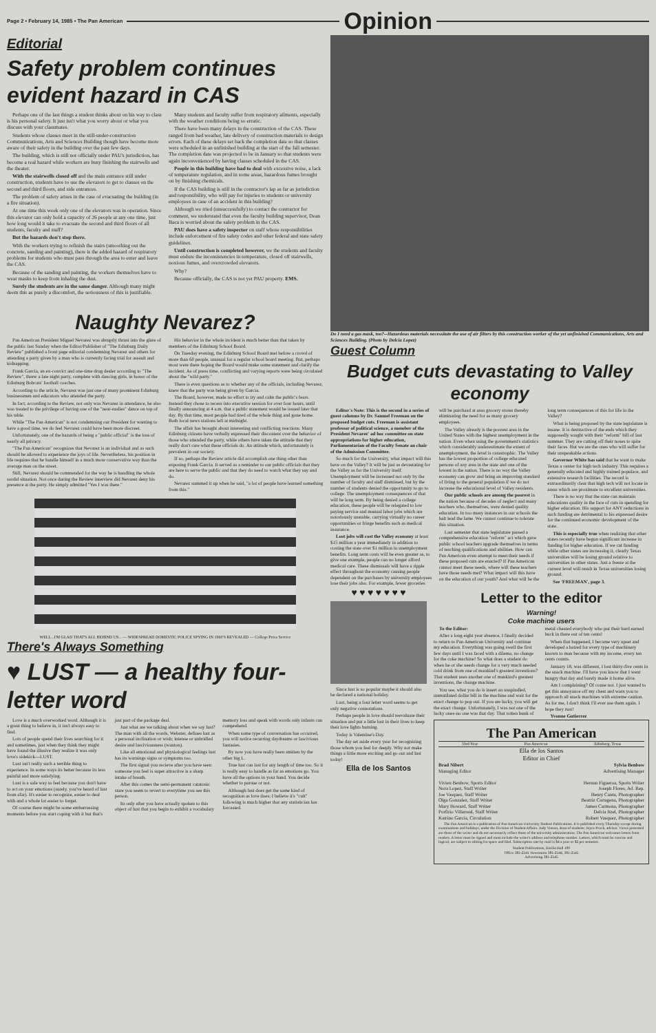Page 2 • February 14, 1985 • The Pan American Opinion
Editorial
Safety problem continues evident hazard in CAS
Perhaps one of the last things a student thinks about on his way to class is his personal safety. It just isn't what you worry about or what you discuss with your classmates.
Students whose classes meet in the still-under-construction Communications, Arts and Sciences Building though have become more aware of their safety in the building over the past few days.
The building, which is still not officially under PAU's jurisdiction, has become a real hazard while workers are busy finishing the stairwells and the theater.
With the stairwells closed off and the main entrance still under construction, students have to use the elevators to get to classes on the second and third floors, and side entrances.
The problem of safety arises in the case of evacuating the building (in a fire situation).
At one time this week only one of the elevators was in operation. Since this elevator can only hold a capacity of 26 people at any one time, just how long would it take to evacuate the second and third floors of all students, faculty and staff?
But the hazards don't stop there.
With the workers trying to refinish the stairs (smoothing out the concrete, sanding and painting), there is the added hazard of respiratory problems for students who must pass through the area to enter and leave the CAS.
Because of the sanding and painting, the workers themselves have to wear masks to keep from inhaling the dust.
Surely the students are in the same danger. Although many might deem this as purely a discomfort, the seriousness of this is justifiable.
Many students and faculty suffer from respiratory ailments, especially with the weather conditions being so erratic.
There have been many delays in the construction of the CAS. These ranged from bad weather, late delivery of construction materials to design errors. Each of these delays set back the completion date so that classes were scheduled in an unfinished building at the start of the fall semester. The completion date was projected to be in January so that students were again inconvenienced by having classes scheduled in the CAS.
People in this building have had to deal with excessive noise, a lack of temperature regulation, and in some areas, hazardous fumes brought on by finishing chemicals.
If the CAS building is still in the contractor's lap as far as jurisdiction and responsibility, who will pay for injuries to students or university employees in case of an accident in this building?
Although we tried (unsuccessfully) to contact the contractor for comment, we understand that even the faculty building supervisor, Dean Baca is worried about the safety problem in the CAS.
PAU does have a safety inspector on staff whose responsibilities include enforcement of fire safety codes and other federal and state safety guidelines.
Until construction is completed however, we the students and faculty must endure the inconsistencies in temperature, closed off stairwells, noxious fumes, and overcrowded elevators.
Why?
Because officially, the CAS is not yet PAU property. EMS.
Naughty Nevarez?
Pan American President Miguel Nevarez was abruptly thrust into the glare of the public last Sunday when the Editor/Publisher of "The Edinburg Daily Review" published a front page editorial condemning Nevarez and others for attending a party given by a man who is currently facing trial for assault and kidnapping.
Frank Garcia, an ex-convict and one-time drug dealer according to "The Review", threw a late night party, complete with dancing girls, in honor of the Edinburg Bobcats' football coaches.
According to the article, Nevarez was just one of many prominent Edinburg businessmen and educators who attended the party.
In fact, according to the Review, not only was Nevarez in attendance, he also was treated to the privilege of having one of the "near-nudies" dance on top of his table.
While "The Pan American" is not condemning our President for wanting to have a good time, we do feel Nevarez could have been more discreet.
Unfortunately, one of the hazards of being a "public official" is the loss of nearly all privacy.
"The Pan American" recognizes that Nevarez is an individual and as such should be allowed to experience the joys of life. Nevertheless, his position in life requires that he handle himself in a much more conservative way than the average man on the street.
Still, Nevarez should be commended for the way he is handling the whole sordid situation. Not once during the Review interview did Nevarez deny his presence at the party. He simply admitted "Yes I was there."
His behavior in the whole incident is much better than that taken by members of the Edinburg School Board.
On Tuesday evening, the Edinburg School Board met before a crowd of more than 60 people, unusual for a regular school board meeting. But, perhaps most were there hoping the Board would make some statement and clarify the incident. As of press time, conflicting and varying reports were being circulated about the "wild party."
There is even questions as to whether any of the officials, including Nevarez, knew that the party was being given by Garcia.
The Board, however, made no effort to try and calm the public's fears. Instead they chose to recess into executive session for over four hours, until finally announcing at 4 a.m. that a public statement would be issued later that day. By that time, most people had tired of the whole thing and gone home. Both local news stations left at midnight.
The affair has brought about interesting and conflicting reactions. Many Edinburg citizens have verbally expressed their discontent over the behavior of those who attended the party, while others have taken the attitude that they really don't care what these officials do. An attitude which, unfortunately is prevalent in our society.
If so, perhaps the Review article did accomplish one thing other than exposing Frank Garcia. It served as a reminder to our public officials that they are here to serve the public and that they do need to watch what they say and do.
Nevarez summed it up when he said, "a lot of people have learned something from this."
WELL...I'M GLAD THAT'S ALL BEHIND US... — WIDESPREAD DOMESTIC POLICE SPYING IN 1960'S REVEALED — College Press Service
There's Always Something
♥ LUST — a healthy four-letter word
Love is a much overworked word. Although it is a great thing to believe in, it isn't always easy to find.
Lots of people spend their lives searching for it and sometimes, just when they think they might have found the illusive they realize it was only love's sidekick---LUST.
Lust isn't really such a terrible thing to experience. In some ways its better because its less painful and more satisfying.
Lust is a safe way to feel because you don't have to act on your emotions (surely, you've heard of lust from afar). It's easier to recognize, easier to deal with and a whole lot easier to forget.
Of course there might be some embarrassing moments before you start coping with it but that's just part of the package deal.
Just what are we talking about when we say lust? The man with all the words, Webster, defines lust as a personal inclination or wish; intense or unbridled desire and lasciviousness (wanton).
Like all emotional and physiological feelings lust has its warnings signs or symptoms too.
The first signal you recieve after you have seen someone you feel is super attractive is a sharp intake of breath.
After this comes the semi-permanent catatonic stare you seem to revert to everytime you see this person.
Its only after you have actually spoken to this object of lust that you begin to exhibit a vocabulary memory loss and speak with words only infants can comprehend.
When some type of conversation has occurred, you will notice recurring daydreams or lascivious fantasies.
By now you have really been smitten by the other big L.
True lust can last for any length of time too. So it is really easy to handle as far as emotions go. You have all the options in your hand. You decide whether to pursue or not.
Although lust does get the same kind of recognition as love does; I believe it's "cult" following is much higher that any statistician has forcasted.
Do I need a gas mask, too?--Hazardous materials necessitate the use of air filters by this construction worker of the yet unfinished Communications, Arts and Sciences Building. (Photo by Delcia Lopez)
Guest Column
Budget cuts devastating to Valley economy
Editor's Note: This is the second in a series of guest columns by Dr. Samuel Freeman on the proposed budget cuts. Freeman is assistant professor of political science, a member of the President Nevarez' ad hoc committee on state appropriations for higher education, Parliamentarian of the Faculty Senate an chair of the Admission Committee.
So much for the University, what impact will this have on the Valley? It will be just as devastating for the Valley as for the University itself. Unemployment will be increased not only by the number of faculty and staff dismissed, but by the number of students denied the opportunity to go to college. The unemployment consequences of that will be long term. By being denied a college education, these people will be relegated to low paying service and manual labor jobs which are notoriously unstable, carrying virtually no career opportunities or fringe benefits such as medical insurance.
Lost jobs will cost the Valley economy at least $15 million a year immediately in addition to costing the state over $1 million in unemployment benefits. Long term costs will be even greater as, to give one example, people can no longer afford medical care. These dismissals will have a ripple effect throughout the economy causing people dependent on the purchases by university employees lose their jobs also. For example, fewer groceries will be purchasd at area grocery stores thereby eliminating the need for as many grocery employees.
The Valley already is the poorest area in the United States with the highest unemployment in the nation. Even when using the government's statistics which considerably underestimate the extent of unemployment, the level is catastrophic. The Valley has the lowest proportion of college educated persons of any area in the state and one of the lowest in the nation. There is no way the Valley economy can grow and bring an improving standard of living to the general population if we do not increase the educational level of Valley residents.
Our public schools are among the poorest in the nation because of decades of neglect and many teachers who, themselves, were denied quality education. In too many instances in our schools the halt lead the lame. We cannot continue to tolerate this situation.
Last semester that state legislature passed a comprehensive education "reform" act which gave public school teachers upgrade themselves in terms of teaching qualifications and abilities. How can Pan American even attempt to meet their needs if these proposed cuts are enacted? If Pan American cannot meet these needs, where will these teachers have those needs met? What impact will this have on the education of our youth? And what will be the long term consequences of this for life in the Valley?
What is being proposed by the state legislature is insane. It is destructive of the ends which they supposedly sought with their "reform" bill of last summer. They are cutting off their noses to spite their faces. But we are the ones who will suffer for their unspeakable actions.
Governor White has said that he want to make Texas a center for high tech industry. This requires a generally educated and highly trained populace, and extensive research facilities. The record is extraordinarily clear that high tech will not locate in areas which are proximate to excellent universities.
There is no way that the state can maintain educations quality in the face of cuts in spending for higher education. His support for ANY reductions in such funding are detrimental to his expressed desire for the continued economic development of the state.
This is especially true when realizing that other states recently have begun significant increase in funding for higher education. If we cut funding while other states are increasing it, clearly Texas universities will be losing ground relative to universities in other states. Just a freeze at the current level will result in Texas universities losing ground.
See 'FREEMAN', page 3.
♥ ♥ ♥ ♥ ♥ ♥ ♥
Since lust is so popular maybe it should also be declared a national holiday.
Lust, being a four letter word seems to get only negative connotations.
Perhaps people in love should reevaluate their situation and put a little lust in their lives to keep their love lights burning.
Today is Valentine's Day.
The day set aside every year for recognizing those whom you feel for deeply. Why not make things a little more exciting and go out and lust today!
Ella de los Santos
Letter to the editor
Warning!
Coke machine users
To the Editor:
After a long eight year absence, I finally decided to return to Pan American University and continue my education. Everything was going swell the first few days until I was faced with a dilema, no change for the coke machine! So what does a student do when he or she needs change for a very much needed cold drink from one of mankind's greatest inventions? That student uses another one of mankind's greatest inventions, the change machine.
You see, what you do is insert an unspindled, unmutilated dollar bill in the machine and wait for the exact change to pop out. If you are lucky, you will get the exact change. Unfortunately, I was not one of the lucky ones-no one was that day. That rotten hunk of metal cheated everybody who put their hard earned buck in there out of ten cents!
When that happened, I became very upset and developed a hatred for every type of machinery known to man because with my income, every ten cents counts.
January 18, was different, I lost thirty-five cents in the snack machine. I'll have you know that I went hungry that day and barely made it home alive.
Am I complaining? Of couse not. I just wanted to get this annoyance off my chest and warn you to approach all snack machines with extreme caution. As for me, I don't think I'll ever use them again. I hope they rust!
Yvonne Gutierrez
The Pan American
33rd Year Pan American Edinburg, Texas
Ella de los Santos
Editor in Chief
Brad Nibert
Managing Editor
Vivien Benbow, Sports Editor
Nora Lopez, Staff Writer
Joe Vasquez, Staff Writer
Olga Gonzalez, Staff Writer
Mary Howard, Staff Writer
Porfirio Villarreal, Staff Writer
Katrino Garcia, Circulation
Sylvia Benbow
Advertising Manager
Hernan Figueroa, Sports Writer
Joseph Flores, Ad. Rep.
Henry Cantu, Photographer
Beatriz Cartagena, Photographer
James Carmona, Photographer
Delcia Itzel, Photographer
Robert Vasquez, Photographer
The Pan American is a publication of Pan American University Student Publications. It is published every Thursday except during examinations and holidays, under the Division of Student Affairs. Judy Vinson, dean of students; Joyce Prock, adviser. Views presented are those of the writer and do not necessarily reflect those of the university administration. The Pan American welcomes letters from readers. A letter must be signed and must include the writer's address and telephone number. Letters, which must be concise and logical, are subject to editing for space and libel. Subscription rate by mail is $4 a year or $2 per semester.
Student Publications, Emilia Hall 100
Office 381-2541 Newsroom 381-2544, 381-2545
Advertising 381-2545